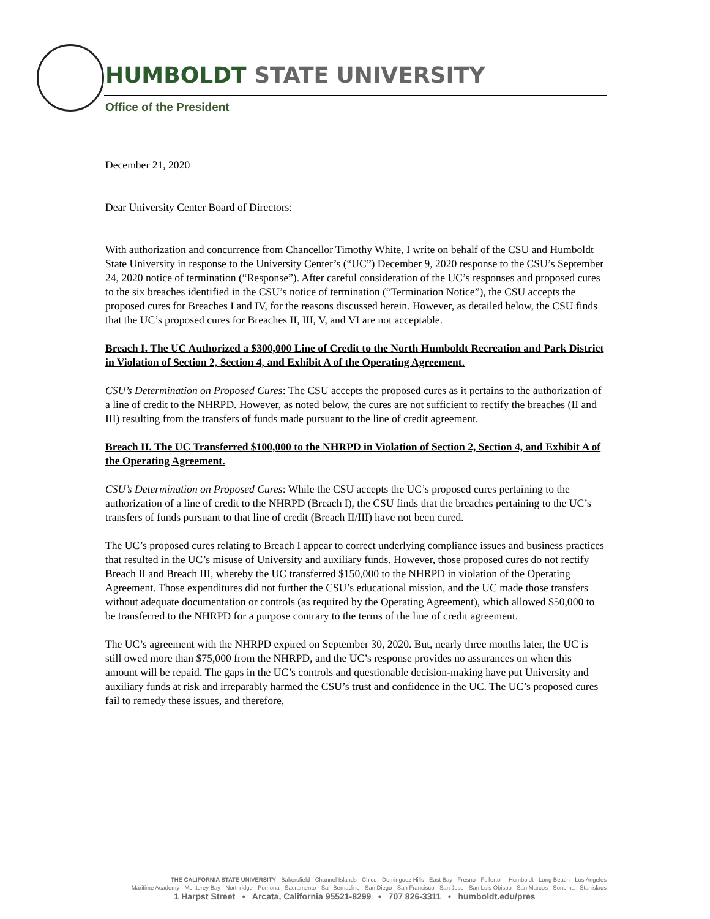HUMBOLDT STATE UNIVERSITY
Office of the President
December 21, 2020
Dear University Center Board of Directors:
With authorization and concurrence from Chancellor Timothy White, I write on behalf of the CSU and Humboldt State University in response to the University Center’s (“UC”) December 9, 2020 response to the CSU’s September 24, 2020 notice of termination (“Response”). After careful consideration of the UC’s responses and proposed cures to the six breaches identified in the CSU’s notice of termination (“Termination Notice”), the CSU accepts the proposed cures for Breaches I and IV, for the reasons discussed herein. However, as detailed below, the CSU finds that the UC’s proposed cures for Breaches II, III, V, and VI are not acceptable.
Breach I. The UC Authorized a $300,000 Line of Credit to the North Humboldt Recreation and Park District in Violation of Section 2, Section 4, and Exhibit A of the Operating Agreement.
CSU’s Determination on Proposed Cures: The CSU accepts the proposed cures as it pertains to the authorization of a line of credit to the NHRPD. However, as noted below, the cures are not sufficient to rectify the breaches (II and III) resulting from the transfers of funds made pursuant to the line of credit agreement.
Breach II. The UC Transferred $100,000 to the NHRPD in Violation of Section 2, Section 4, and Exhibit A of the Operating Agreement.
CSU’s Determination on Proposed Cures: While the CSU accepts the UC’s proposed cures pertaining to the authorization of a line of credit to the NHRPD (Breach I), the CSU finds that the breaches pertaining to the UC’s transfers of funds pursuant to that line of credit (Breach II/III) have not been cured.
The UC’s proposed cures relating to Breach I appear to correct underlying compliance issues and business practices that resulted in the UC’s misuse of University and auxiliary funds. However, those proposed cures do not rectify Breach II and Breach III, whereby the UC transferred $150,000 to the NHRPD in violation of the Operating Agreement. Those expenditures did not further the CSU’s educational mission, and the UC made those transfers without adequate documentation or controls (as required by the Operating Agreement), which allowed $50,000 to be transferred to the NHRPD for a purpose contrary to the terms of the line of credit agreement.
The UC’s agreement with the NHRPD expired on September 30, 2020. But, nearly three months later, the UC is still owed more than $75,000 from the NHRPD, and the UC’s response provides no assurances on when this amount will be repaid. The gaps in the UC’s controls and questionable decision-making have put University and auxiliary funds at risk and irreparably harmed the CSU’s trust and confidence in the UC. The UC’s proposed cures fail to remedy these issues, and therefore,
THE CALIFORNIA STATE UNIVERSITY · Bakersfield · Channel Islands · Chico · Dominguez Hills · East Bay · Fresno · Fullerton · Humboldt · Long Beach · Los Angeles
Maritime Academy · Monterey Bay · Northridge · Pomona · Sacramento · San Bernadino · San Diego · San Francisco · San Jose · San Luis Obispo · San Marcos · Sonoma · Stanislaus
1 Harpst Street • Arcata, California 95521-8299 • 707 826-3311 • humboldt.edu/pres